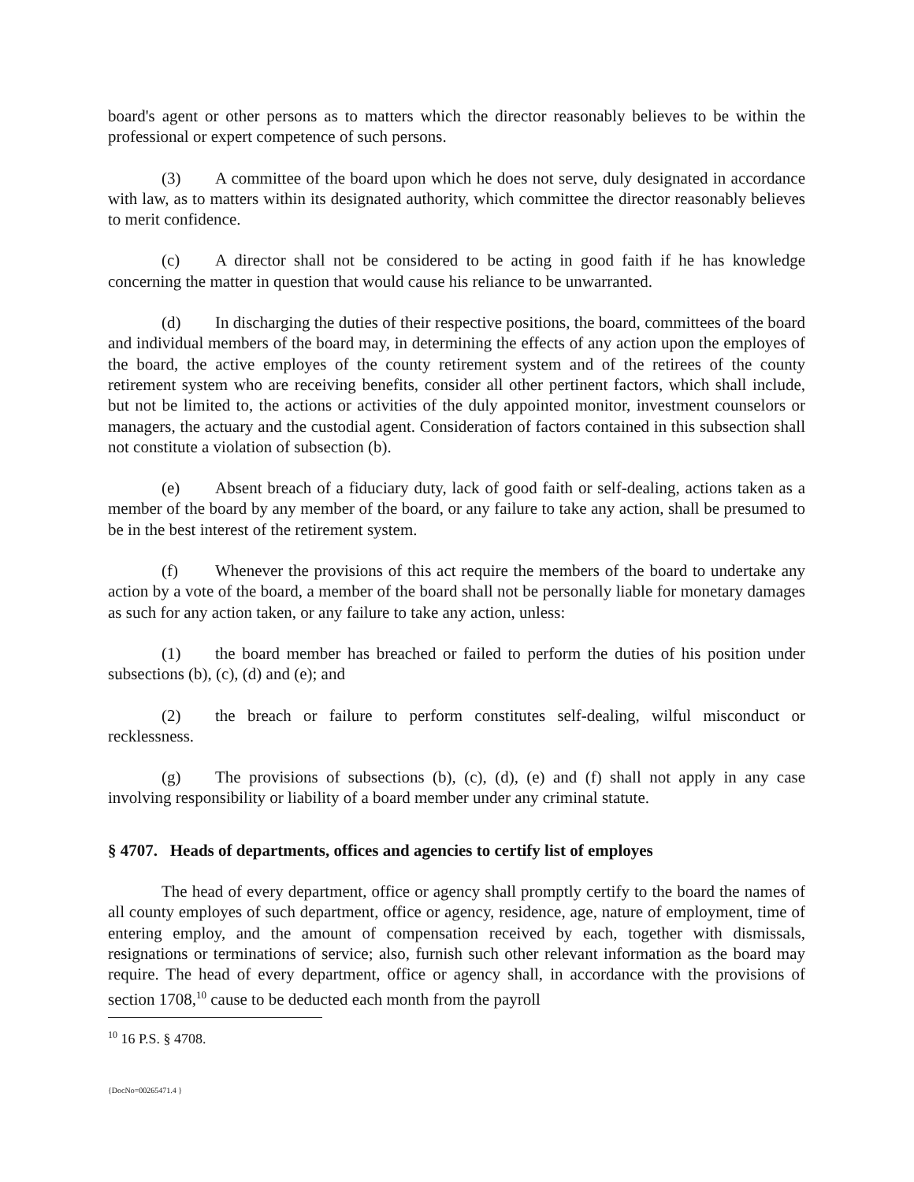board's agent or other persons as to matters which the director reasonably believes to be within the professional or expert competence of such persons.
(3) A committee of the board upon which he does not serve, duly designated in accordance with law, as to matters within its designated authority, which committee the director reasonably believes to merit confidence.
(c) A director shall not be considered to be acting in good faith if he has knowledge concerning the matter in question that would cause his reliance to be unwarranted.
(d) In discharging the duties of their respective positions, the board, committees of the board and individual members of the board may, in determining the effects of any action upon the employes of the board, the active employes of the county retirement system and of the retirees of the county retirement system who are receiving benefits, consider all other pertinent factors, which shall include, but not be limited to, the actions or activities of the duly appointed monitor, investment counselors or managers, the actuary and the custodial agent. Consideration of factors contained in this subsection shall not constitute a violation of subsection (b).
(e) Absent breach of a fiduciary duty, lack of good faith or self-dealing, actions taken as a member of the board by any member of the board, or any failure to take any action, shall be presumed to be in the best interest of the retirement system.
(f) Whenever the provisions of this act require the members of the board to undertake any action by a vote of the board, a member of the board shall not be personally liable for monetary damages as such for any action taken, or any failure to take any action, unless:
(1) the board member has breached or failed to perform the duties of his position under subsections (b), (c), (d) and (e); and
(2) the breach or failure to perform constitutes self-dealing, wilful misconduct or recklessness.
(g) The provisions of subsections (b), (c), (d), (e) and (f) shall not apply in any case involving responsibility or liability of a board member under any criminal statute.
§ 4707. Heads of departments, offices and agencies to certify list of employes
The head of every department, office or agency shall promptly certify to the board the names of all county employes of such department, office or agency, residence, age, nature of employment, time of entering employ, and the amount of compensation received by each, together with dismissals, resignations or terminations of service; also, furnish such other relevant information as the board may require. The head of every department, office or agency shall, in accordance with the provisions of section 1708,<sup>10</sup> cause to be deducted each month from the payroll
<sup>10</sup> 16 P.S. § 4708.
{DocNo=00265471.4 }